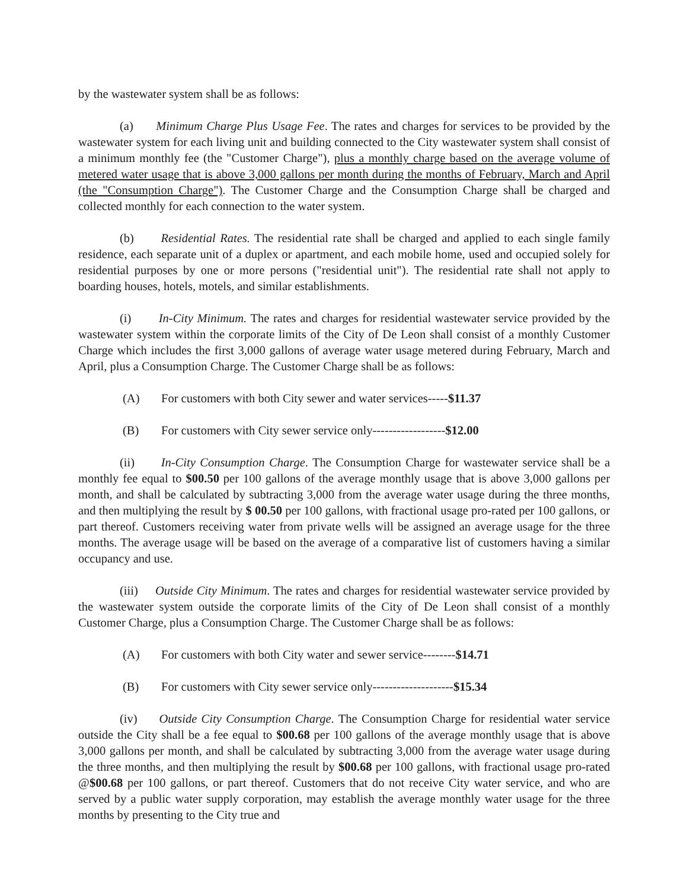by the wastewater system shall be as follows:
(a) Minimum Charge Plus Usage Fee. The rates and charges for services to be provided by the wastewater system for each living unit and building connected to the City wastewater system shall consist of a minimum monthly fee (the "Customer Charge"), plus a monthly charge based on the average volume of metered water usage that is above 3,000 gallons per month during the months of February, March and April (the "Consumption Charge"). The Customer Charge and the Consumption Charge shall be charged and collected monthly for each connection to the water system.
(b) Residential Rates. The residential rate shall be charged and applied to each single family residence, each separate unit of a duplex or apartment, and each mobile home, used and occupied solely for residential purposes by one or more persons ("residential unit"). The residential rate shall not apply to boarding houses, hotels, motels, and similar establishments.
(i) In-City Minimum. The rates and charges for residential wastewater service provided by the wastewater system within the corporate limits of the City of De Leon shall consist of a monthly Customer Charge which includes the first 3,000 gallons of average water usage metered during February, March and April, plus a Consumption Charge. The Customer Charge shall be as follows:
(A) For customers with both City sewer and water services-----$11.37
(B) For customers with City sewer service only------------------$12.00
(ii) In-City Consumption Charge. The Consumption Charge for wastewater service shall be a monthly fee equal to $00.50 per 100 gallons of the average monthly usage that is above 3,000 gallons per month, and shall be calculated by subtracting 3,000 from the average water usage during the three months, and then multiplying the result by $ 00.50 per 100 gallons, with fractional usage pro-rated per 100 gallons, or part thereof. Customers receiving water from private wells will be assigned an average usage for the three months. The average usage will be based on the average of a comparative list of customers having a similar occupancy and use.
(iii) Outside City Minimum. The rates and charges for residential wastewater service provided by the wastewater system outside the corporate limits of the City of De Leon shall consist of a monthly Customer Charge, plus a Consumption Charge. The Customer Charge shall be as follows:
(A) For customers with both City water and sewer service--------$14.71
(B) For customers with City sewer service only--------------------$15.34
(iv) Outside City Consumption Charge. The Consumption Charge for residential water service outside the City shall be a fee equal to $00.68 per 100 gallons of the average monthly usage that is above 3,000 gallons per month, and shall be calculated by subtracting 3,000 from the average water usage during the three months, and then multiplying the result by $00.68 per 100 gallons, with fractional usage pro-rated @$00.68 per 100 gallons, or part thereof. Customers that do not receive City water service, and who are served by a public water supply corporation, may establish the average monthly water usage for the three months by presenting to the City true and